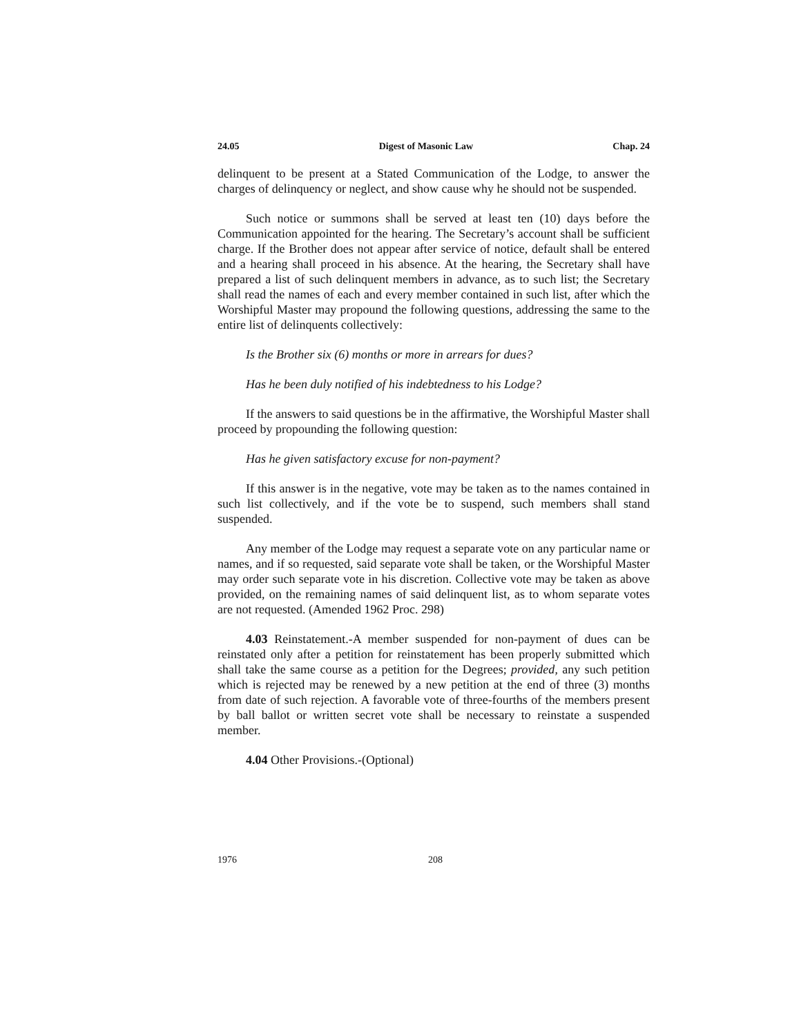24.05 Digest of Masonic Law Chap. 24
delinquent to be present at a Stated Communication of the Lodge, to answer the charges of delinquency or neglect, and show cause why he should not be suspended.
Such notice or summons shall be served at least ten (10) days before the Communication appointed for the hearing. The Secretary’s account shall be sufficient charge. If the Brother does not appear after service of notice, default shall be entered and a hearing shall proceed in his absence. At the hearing, the Secretary shall have prepared a list of such delinquent members in advance, as to such list; the Secretary shall read the names of each and every member contained in such list, after which the Worshipful Master may propound the following questions, addressing the same to the entire list of delinquents collectively:
Is the Brother six (6) months or more in arrears for dues?
Has he been duly notified of his indebtedness to his Lodge?
If the answers to said questions be in the affirmative, the Worshipful Master shall proceed by propounding the following question:
Has he given satisfactory excuse for non-payment?
If this answer is in the negative, vote may be taken as to the names contained in such list collectively, and if the vote be to suspend, such members shall stand suspended.
Any member of the Lodge may request a separate vote on any particular name or names, and if so requested, said separate vote shall be taken, or the Worshipful Master may order such separate vote in his discretion. Collective vote may be taken as above provided, on the remaining names of said delinquent list, as to whom separate votes are not requested. (Amended 1962 Proc. 298)
4.03 Reinstatement.-A member suspended for non-payment of dues can be reinstated only after a petition for reinstatement has been properly submitted which shall take the same course as a petition for the Degrees; provided, any such petition which is rejected may be renewed by a new petition at the end of three (3) months from date of such rejection. A favorable vote of three-fourths of the members present by ball ballot or written secret vote shall be necessary to reinstate a suspended member.
4.04 Other Provisions.-(Optional)
1976 208